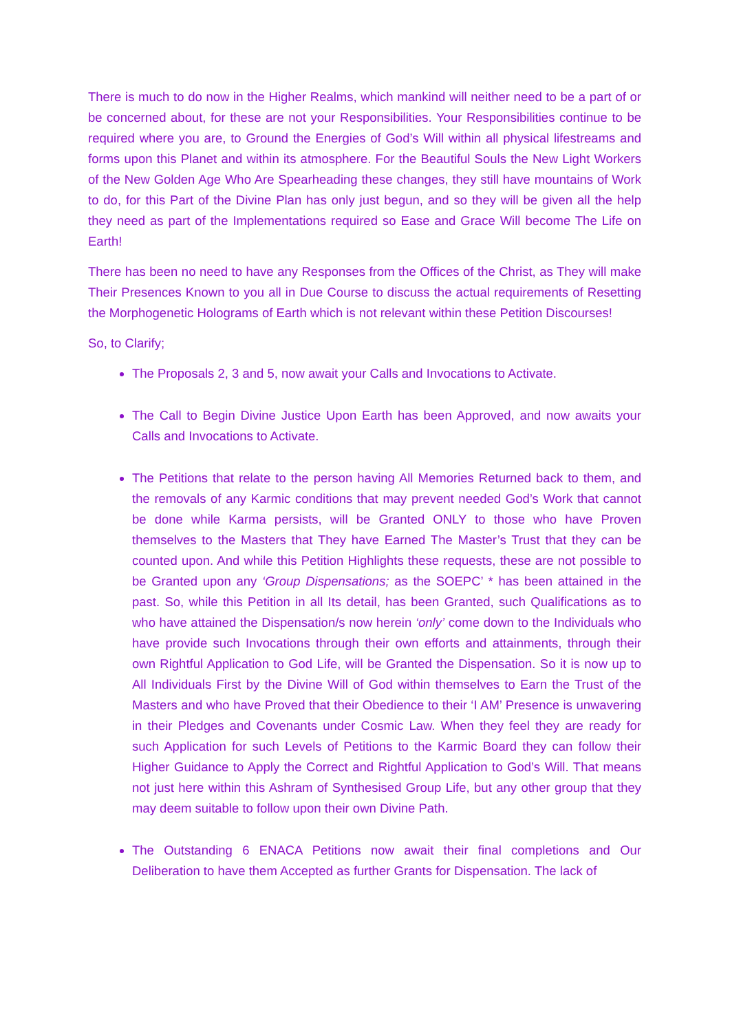There is much to do now in the Higher Realms, which mankind will neither need to be a part of or be concerned about, for these are not your Responsibilities. Your Responsibilities continue to be required where you are, to Ground the Energies of God’s Will within all physical lifestreams and forms upon this Planet and within its atmosphere. For the Beautiful Souls the New Light Workers of the New Golden Age Who Are Spearheading these changes, they still have mountains of Work to do, for this Part of the Divine Plan has only just begun, and so they will be given all the help they need as part of the Implementations required so Ease and Grace Will become The Life on Earth!
There has been no need to have any Responses from the Offices of the Christ, as They will make Their Presences Known to you all in Due Course to discuss the actual requirements of Resetting the Morphogenetic Holograms of Earth which is not relevant within these Petition Discourses!
So, to Clarify;
The Proposals 2, 3 and 5, now await your Calls and Invocations to Activate.
The Call to Begin Divine Justice Upon Earth has been Approved, and now awaits your Calls and Invocations to Activate.
The Petitions that relate to the person having All Memories Returned back to them, and the removals of any Karmic conditions that may prevent needed God’s Work that cannot be done while Karma persists, will be Granted ONLY to those who have Proven themselves to the Masters that They have Earned The Master’s Trust that they can be counted upon. And while this Petition Highlights these requests, these are not possible to be Granted upon any ‘Group Dispensations; as the SOEPC’ * has been attained in the past. So, while this Petition in all Its detail, has been Granted, such Qualifications as to who have attained the Dispensation/s now herein ‘only’ come down to the Individuals who have provide such Invocations through their own efforts and attainments, through their own Rightful Application to God Life, will be Granted the Dispensation. So it is now up to All Individuals First by the Divine Will of God within themselves to Earn the Trust of the Masters and who have Proved that their Obedience to their ‘I AM’ Presence is unwavering in their Pledges and Covenants under Cosmic Law. When they feel they are ready for such Application for such Levels of Petitions to the Karmic Board they can follow their Higher Guidance to Apply the Correct and Rightful Application to God’s Will. That means not just here within this Ashram of Synthesised Group Life, but any other group that they may deem suitable to follow upon their own Divine Path.
The Outstanding 6 ENACA Petitions now await their final completions and Our Deliberation to have them Accepted as further Grants for Dispensation. The lack of